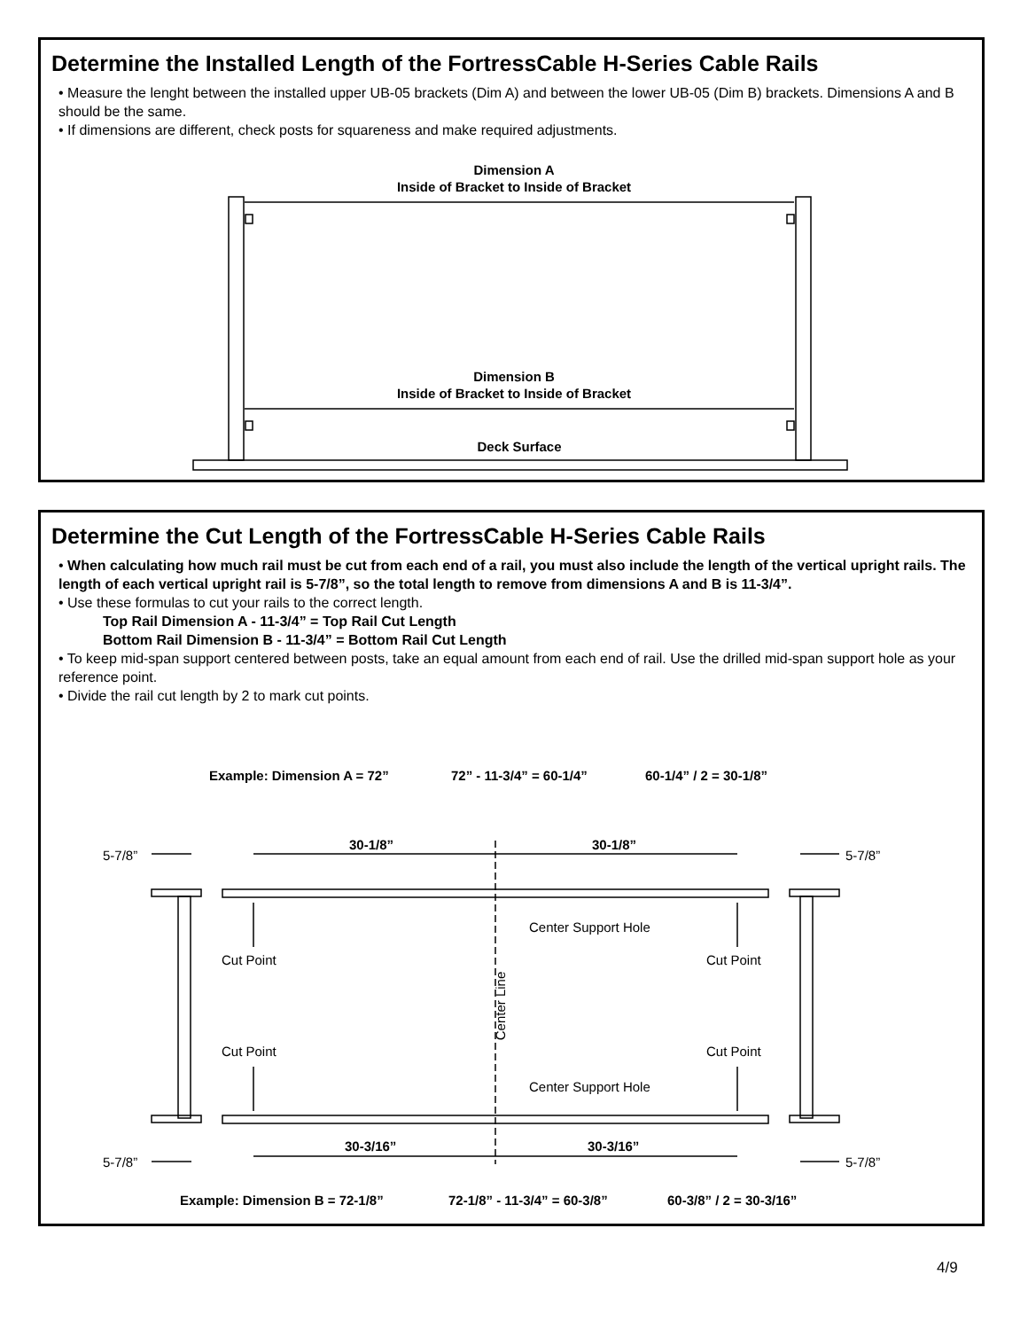Determine the Installed Length of the FortressCable H-Series Cable Rails
• Measure the lenght between the installed upper UB-05 brackets (Dim A) and between the lower UB-05 (Dim B) brackets. Dimensions A and B should be the same.
• If dimensions are different, check posts for squareness and make required adjustments.
Dimension A
Inside of Bracket to Inside of Bracket
Dimension B
Inside of Bracket to Inside of Bracket
Deck Surface
Determine the Cut Length of the FortressCable H-Series Cable Rails
• When calculating how much rail must be cut from each end of a rail, you must also include the length of the vertical upright rails. The length of each vertical upright rail is 5-7/8”, so the total length to remove from dimensions A and B is 11-3/4”.
• Use these formulas to cut your rails to the correct length.
Top Rail Dimension A - 11-3/4” = Top Rail Cut Length
Bottom Rail Dimension B - 11-3/4” = Bottom Rail Cut Length
• To keep mid-span support centered between posts, take an equal amount from each end of rail. Use the drilled mid-span support hole as your reference point.
• Divide the rail cut length by 2 to mark cut points.
Example: Dimension A = 72” 72” - 11-3/4” = 60-1/4” 60-1/4” / 2 = 30-1/8”
30-1/8” 30-1/8”
5-7/8” 5-7/8”
Center Support Hole
Cut Point Cut Point
Center Line
Cut Point Cut Point
Center Support Hole
30-3/16” 30-3/16”
5-7/8” 5-7/8”
Example: Dimension B = 72-1/8” 72-1/8” - 11-3/4” = 60-3/8” 60-3/8” / 2 = 30-3/16”
4/9